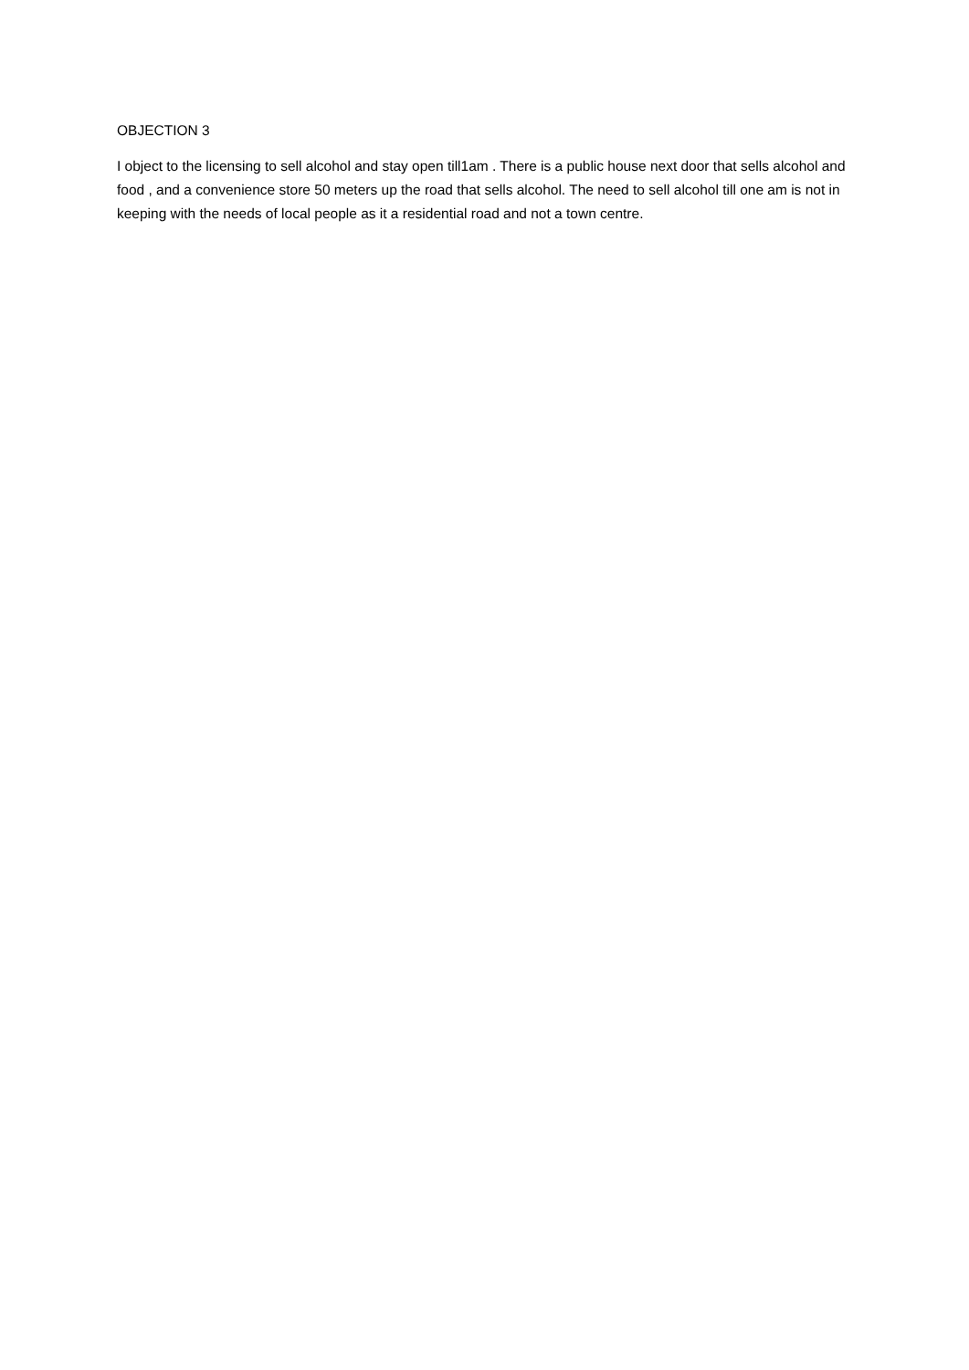OBJECTION 3
I object to the licensing to sell alcohol and stay open till1am . There is a public house next door that sells alcohol and food , and a convenience store 50 meters up the road that sells alcohol. The need to sell alcohol till one am is not in keeping with the needs of local people as it a residential road and not a town centre.